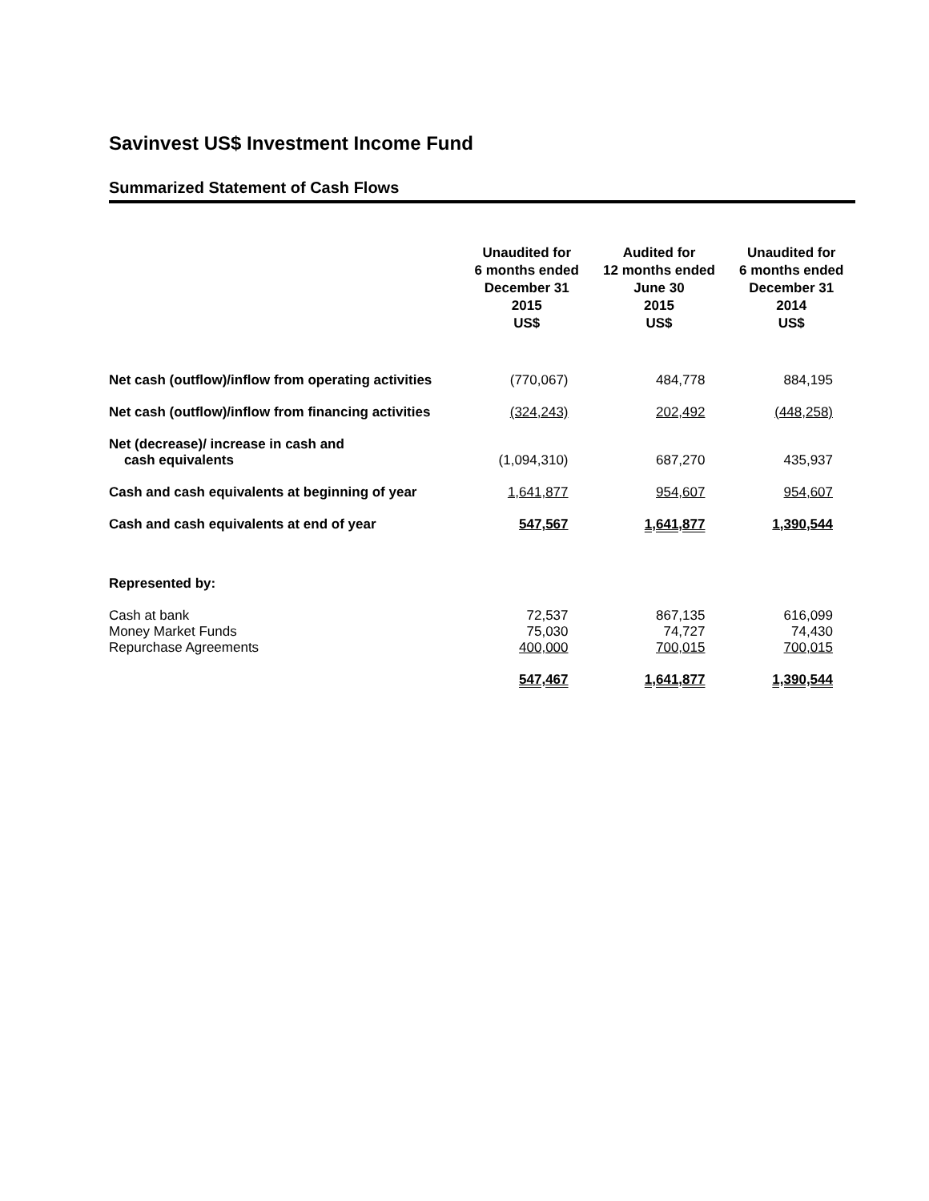Savinvest US$ Investment Income Fund
Summarized Statement of Cash Flows
| | Unaudited for 6 months ended December 31 2015 US$ | Audited for 12 months ended June 30 2015 US$ | Unaudited for 6 months ended December 31 2014 US$ |
| --- | --- | --- | --- |
| Net cash (outflow)/inflow from operating activities | (770,067) | 484,778 | 884,195 |
| Net cash (outflow)/inflow from financing activities | (324,243) | 202,492 | (448,258) |
| Net (decrease)/ increase in cash and cash equivalents | (1,094,310) | 687,270 | 435,937 |
| Cash and cash equivalents at beginning of year | 1,641,877 | 954,607 | 954,607 |
| Cash and cash equivalents at end of year | 547,567 | 1,641,877 | 1,390,544 |
| Represented by: | | | |
| Cash at bank Money Market Funds Repurchase Agreements | 72,537 75,030 400,000 | 867,135 74,727 700,015 | 616,099 74,430 700,015 |
| | 547,467 | 1,641,877 | 1,390,544 |